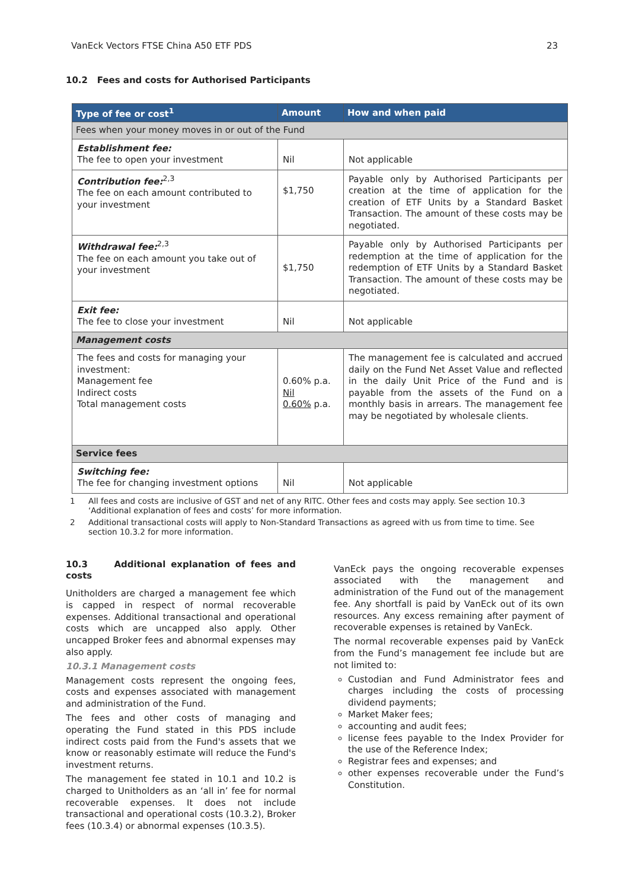VanEck Vectors FTSE China A50 ETF PDS 23
10.2 Fees and costs for Authorised Participants
| Type of fee or cost<sup>1</sup> | Amount | How and when paid |
| --- | --- | --- |
| Fees when your money moves in or out of the Fund | | |
| Establishment fee: The fee to open your investment | Nil | Not applicable |
| Contribution fee:<sup>2,3</sup> The fee on each amount contributed to your investment | $1,750 | Payable only by Authorised Participants per creation at the time of application for the creation of ETF Units by a Standard Basket Transaction. The amount of these costs may be negotiated. |
| Withdrawal fee:<sup>2,3</sup> The fee on each amount you take out of your investment | $1,750 | Payable only by Authorised Participants per redemption at the time of application for the redemption of ETF Units by a Standard Basket Transaction. The amount of these costs may be negotiated. |
| Exit fee: The fee to close your investment | Nil | Not applicable |
| Management costs | | |
| The fees and costs for managing your investment: Management fee Indirect costs Total management costs | 0.60% p.a. Nil 0.60% p.a. | The management fee is calculated and accrued daily on the Fund Net Asset Value and reflected in the daily Unit Price of the Fund and is payable from the assets of the Fund on a monthly basis in arrears. The management fee may be negotiated by wholesale clients. |
| Service fees | | |
| Switching fee: The fee for changing investment options | Nil | Not applicable |
1 All fees and costs are inclusive of GST and net of any RITC. Other fees and costs may apply. See section 10.3 ‘Additional explanation of fees and costs’ for more information.
2 Additional transactional costs will apply to Non-Standard Transactions as agreed with us from time to time. See section 10.3.2 for more information.
10.3 Additional explanation of fees and costs
Unitholders are charged a management fee which is capped in respect of normal recoverable expenses. Additional transactional and operational costs which are uncapped also apply. Other uncapped Broker fees and abnormal expenses may also apply.
10.3.1 Management costs
Management costs represent the ongoing fees, costs and expenses associated with management and administration of the Fund.
The fees and other costs of managing and operating the Fund stated in this PDS include indirect costs paid from the Fund's assets that we know or reasonably estimate will reduce the Fund's investment returns.
The management fee stated in 10.1 and 10.2 is charged to Unitholders as an ‘all in’ fee for normal recoverable expenses. It does not include transactional and operational costs (10.3.2), Broker fees (10.3.4) or abnormal expenses (10.3.5).
VanEck pays the ongoing recoverable expenses associated with the management and administration of the Fund out of the management fee. Any shortfall is paid by VanEck out of its own resources. Any excess remaining after payment of recoverable expenses is retained by VanEck.
The normal recoverable expenses paid by VanEck from the Fund’s management fee include but are not limited to:
Custodian and Fund Administrator fees and charges including the costs of processing dividend payments;
Market Maker fees;
accounting and audit fees;
license fees payable to the Index Provider for the use of the Reference Index;
Registrar fees and expenses; and
other expenses recoverable under the Fund’s Constitution.